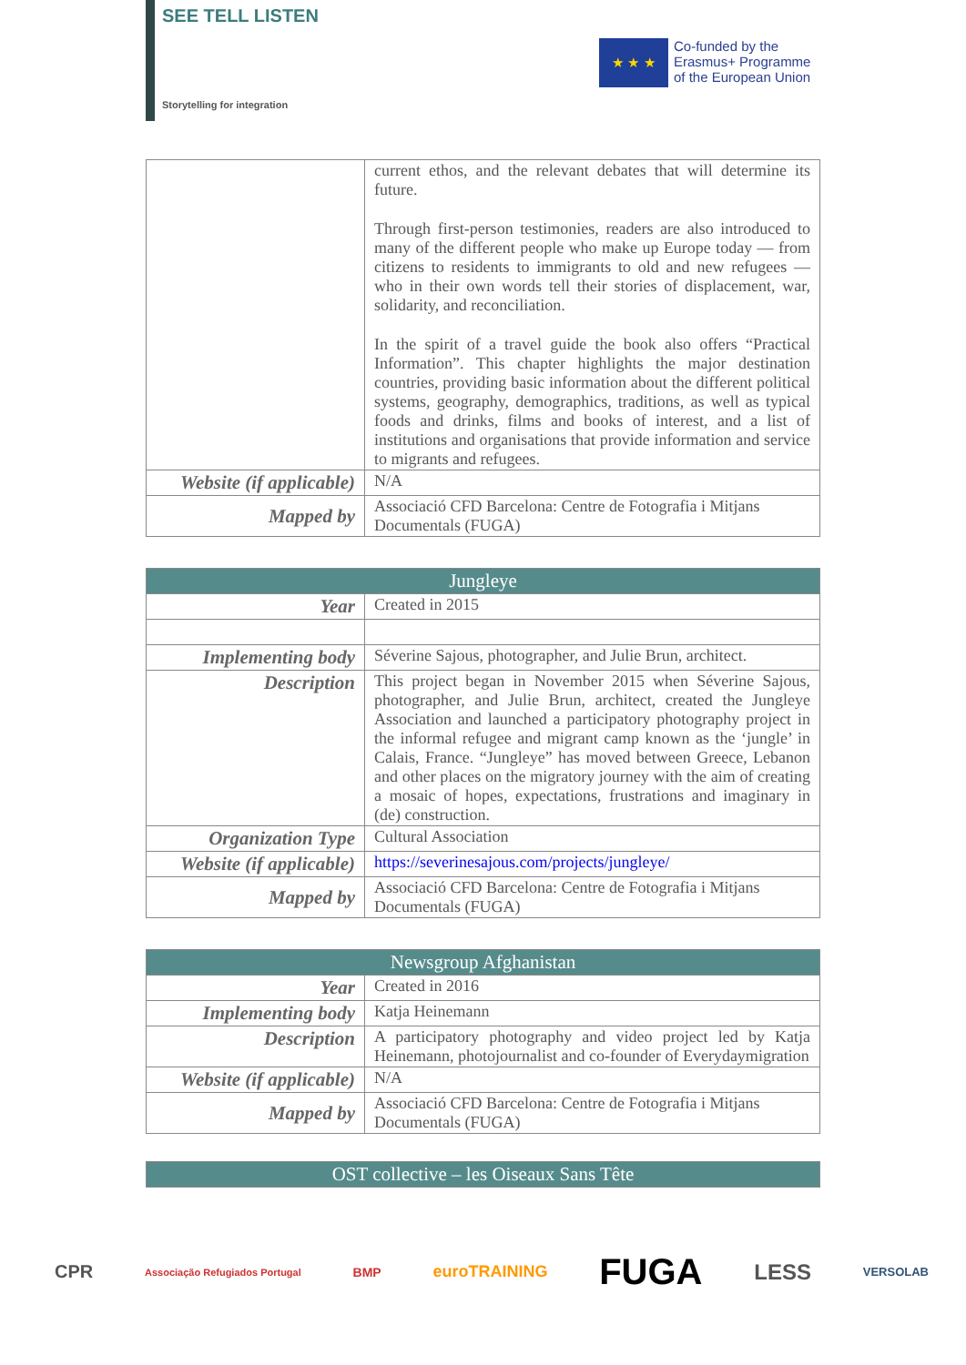SEE TELL LISTEN
Storytelling for integration
★ ★ ★
Co-funded by the
Erasmus+ Programme
of the European Union
| | current ethos, and the relevant debates that will determine its future. Through first-person testimonies, readers are also introduced to many of the different people who make up Europe today — from citizens to residents to immigrants to old and new refugees — who in their own words tell their stories of displacement, war, solidarity, and reconciliation. In the spirit of a travel guide the book also offers “Practical Information”. This chapter highlights the major destination countries, providing basic information about the different political systems, geography, demographics, traditions, as well as typical foods and drinks, films and books of interest, and a list of institutions and organisations that provide information and service to migrants and refugees. |
| Website (if applicable) | N/A |
| Mapped by | Associació CFD Barcelona: Centre de Fotografia i Mitjans Documentals (FUGA) |
| Jungleye | |
| --- | --- |
| Year | Created in 2015 |
| Implementing body | Séverine Sajous, photographer, and Julie Brun, architect. |
| Description | This project began in November 2015 when Séverine Sajous, photographer, and Julie Brun, architect, created the Jungleye Association and launched a participatory photography project in the informal refugee and migrant camp known as the ‘jungle’ in Calais, France. “Jungleye” has moved between Greece, Lebanon and other places on the migratory journey with the aim of creating a mosaic of hopes, expectations, frustrations and imaginary in (de) construction. |
| Organization Type | Cultural Association |
| Website (if applicable) | https://severinesajous.com/projects/jungleye/ |
| Mapped by | Associació CFD Barcelona: Centre de Fotografia i Mitjans Documentals (FUGA) |
| Newsgroup Afghanistan | |
| --- | --- |
| Year | Created in 2016 |
| Implementing body | Katja Heinemann |
| Description | A participatory photography and video project led by Katja Heinemann, photojournalist and co-founder of Everydaymigration |
| Website (if applicable) | N/A |
| Mapped by | Associació CFD Barcelona: Centre de Fotografia i Mitjans Documentals (FUGA) |
| OST collective – les Oiseaux Sans Tête |
| --- |
CPR Associação Refugiados Portugal BMP euroTRAINING FUGA LESS VERSOLAB